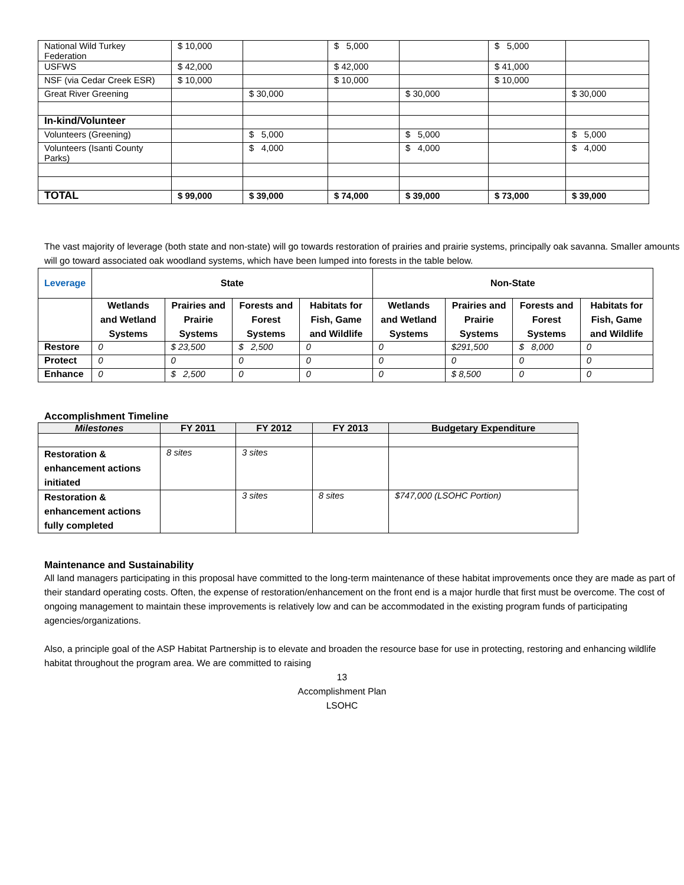| National Wild Turkey Federation | $ 10,000 | | $ 5,000 | | $ 5,000 | |
| USFWS | $ 42,000 | | $ 42,000 | | $ 41,000 | |
| NSF (via Cedar Creek ESR) | $ 10,000 | | $ 10,000 | | $ 10,000 | |
| Great River Greening | | $ 30,000 | | $ 30,000 | | $ 30,000 |
| In-kind/Volunteer | | | | | | |
| Volunteers (Greening) | | $ 5,000 | | $ 5,000 | | $ 5,000 |
| Volunteers (Isanti County Parks) | | $ 4,000 | | $ 4,000 | | $ 4,000 |
| TOTAL | $ 99,000 | $ 39,000 | $ 74,000 | $ 39,000 | $ 73,000 | $ 39,000 |
The vast majority of leverage (both state and non-state) will go towards restoration of prairies and prairie systems, principally oak savanna. Smaller amounts will go toward associated oak woodland systems, which have been lumped into forests in the table below.
| Leverage | State | | | | Non-State | | | |
| --- | --- | --- | --- | --- | --- | --- | --- | --- |
| | Wetlands and Wetland Systems | Prairies and Prairie Systems | Forests and Forest Systems | Habitats for Fish, Game and Wildlife | Wetlands and Wetland Systems | Prairies and Prairie Systems | Forests and Forest Systems | Habitats for Fish, Game and Wildlife |
| Restore | 0 | $ 23,500 | $ 2,500 | 0 | 0 | $291,500 | $ 8,000 | 0 |
| Protect | 0 | 0 | 0 | 0 | 0 | 0 | 0 | 0 |
| Enhance | 0 | $ 2,500 | 0 | 0 | 0 | $ 8,500 | 0 | 0 |
Accomplishment Timeline
| Milestones | FY 2011 | FY 2012 | FY 2013 | Budgetary Expenditure |
| --- | --- | --- | --- | --- |
| Restoration & enhancement actions initiated | 8 sites | 3 sites | | |
| Restoration & enhancement actions fully completed | | 3 sites | 8 sites | $747,000 (LSOHC Portion) |
Maintenance and Sustainability
All land managers participating in this proposal have committed to the long-term maintenance of these habitat improvements once they are made as part of their standard operating costs. Often, the expense of restoration/enhancement on the front end is a major hurdle that first must be overcome. The cost of ongoing management to maintain these improvements is relatively low and can be accommodated in the existing program funds of participating agencies/organizations.
Also, a principle goal of the ASP Habitat Partnership is to elevate and broaden the resource base for use in protecting, restoring and enhancing wildlife habitat throughout the program area. We are committed to raising
13
Accomplishment Plan
LSOHC